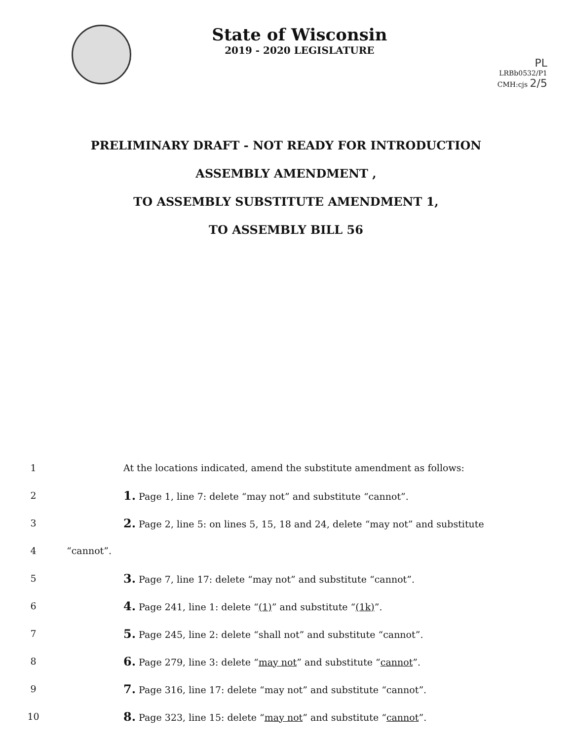State of Wisconsin
2019 - 2020 LEGISLATURE
PL
LRBb0532/P1
CMH:cjs 2/5
PRELIMINARY DRAFT - NOT READY FOR INTRODUCTION
ASSEMBLY AMENDMENT ,
TO ASSEMBLY SUBSTITUTE AMENDMENT 1,
TO ASSEMBLY BILL 56
1
At the locations indicated, amend the substitute amendment as follows:
2
1. Page 1, line 7: delete “may not” and substitute “cannot”.
3
2. Page 2, line 5: on lines 5, 15, 18 and 24, delete “may not” and substitute
4 “cannot”.
5
3. Page 7, line 17: delete “may not” and substitute “cannot”.
6
4. Page 241, line 1: delete “(1)” and substitute “(1k)”.
7
5. Page 245, line 2: delete “shall not” and substitute “cannot”.
8
6. Page 279, line 3: delete “may not” and substitute “cannot”.
9
7. Page 316, line 17: delete “may not” and substitute “cannot”.
10
8. Page 323, line 15: delete “may not” and substitute “cannot”.